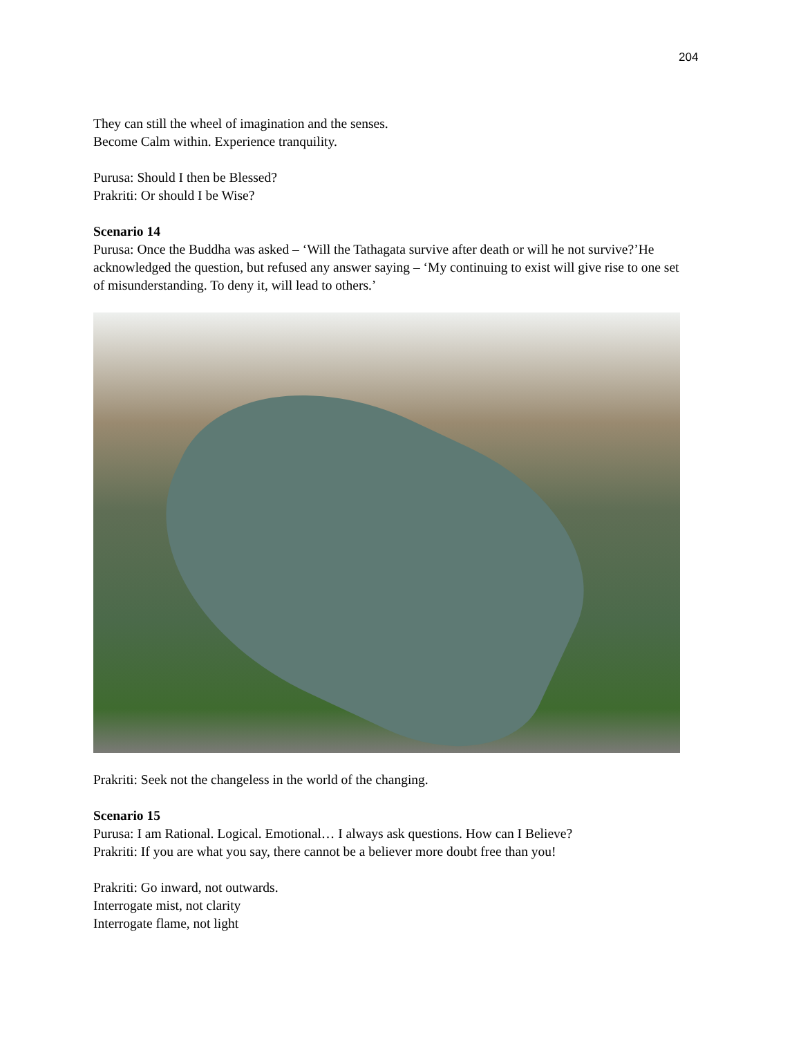204
They can still the wheel of imagination and the senses.
Become Calm within. Experience tranquility.
Purusa: Should I then be Blessed?
Prakriti: Or should I be Wise?
Scenario 14
Purusa: Once the Buddha was asked – ‘Will the Tathagata survive after death or will he not survive?’He acknowledged the question, but refused any answer saying – ‘My continuing to exist will give rise to one set of misunderstanding. To deny it, will lead to others.’
Prakriti: Seek not the changeless in the world of the changing.
Scenario 15
Purusa: I am Rational. Logical. Emotional… I always ask questions. How can I Believe?
Prakriti: If you are what you say, there cannot be a believer more doubt free than you!
Prakriti: Go inward, not outwards.
Interrogate mist, not clarity
Interrogate flame, not light